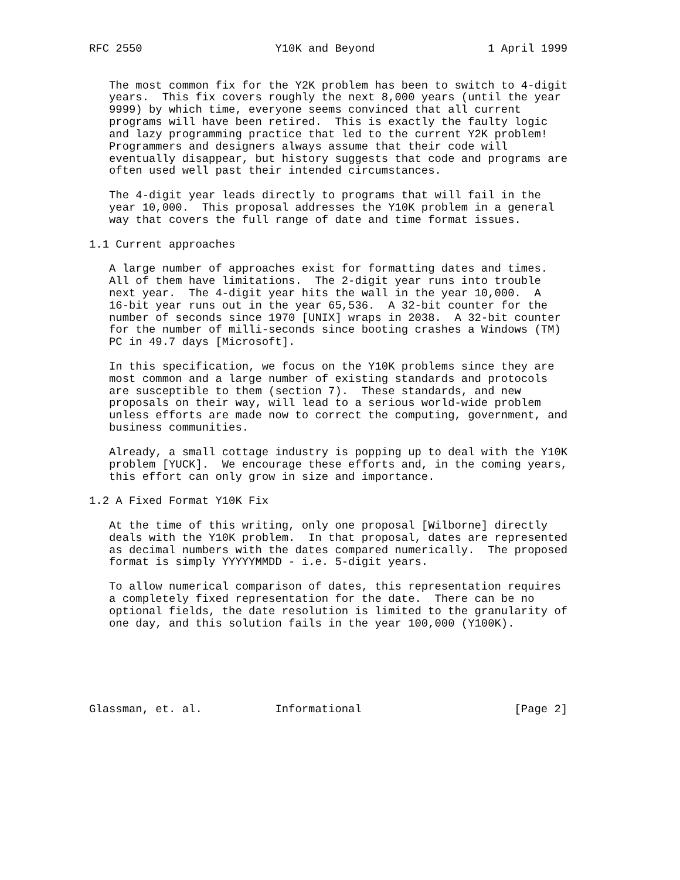RFC 2550                    Y10K and Beyond                 1 April 1999


   The most common fix for the Y2K problem has been to switch to 4-digit
   years.  This fix covers roughly the next 8,000 years (until the year
   9999) by which time, everyone seems convinced that all current
   programs will have been retired.  This is exactly the faulty logic
   and lazy programming practice that led to the current Y2K problem!
   Programmers and designers always assume that their code will
   eventually disappear, but history suggests that code and programs are
   often used well past their intended circumstances.

   The 4-digit year leads directly to programs that will fail in the
   year 10,000.  This proposal addresses the Y10K problem in a general
   way that covers the full range of date and time format issues.

1.1 Current approaches

   A large number of approaches exist for formatting dates and times.
   All of them have limitations.  The 2-digit year runs into trouble
   next year.  The 4-digit year hits the wall in the year 10,000.  A
   16-bit year runs out in the year 65,536.  A 32-bit counter for the
   number of seconds since 1970 [UNIX] wraps in 2038.  A 32-bit counter
   for the number of milli-seconds since booting crashes a Windows (TM)
   PC in 49.7 days [Microsoft].

   In this specification, we focus on the Y10K problems since they are
   most common and a large number of existing standards and protocols
   are susceptible to them (section 7).  These standards, and new
   proposals on their way, will lead to a serious world-wide problem
   unless efforts are made now to correct the computing, government, and
   business communities.

   Already, a small cottage industry is popping up to deal with the Y10K
   problem [YUCK].  We encourage these efforts and, in the coming years,
   this effort can only grow in size and importance.

1.2 A Fixed Format Y10K Fix

   At the time of this writing, only one proposal [Wilborne] directly
   deals with the Y10K problem.  In that proposal, dates are represented
   as decimal numbers with the dates compared numerically.  The proposed
   format is simply YYYYYMMDD - i.e. 5-digit years.

   To allow numerical comparison of dates, this representation requires
   a completely fixed representation for the date.  There can be no
   optional fields, the date resolution is limited to the granularity of
   one day, and this solution fails in the year 100,000 (Y100K).






Glassman, et. al.           Informational                       [Page 2]